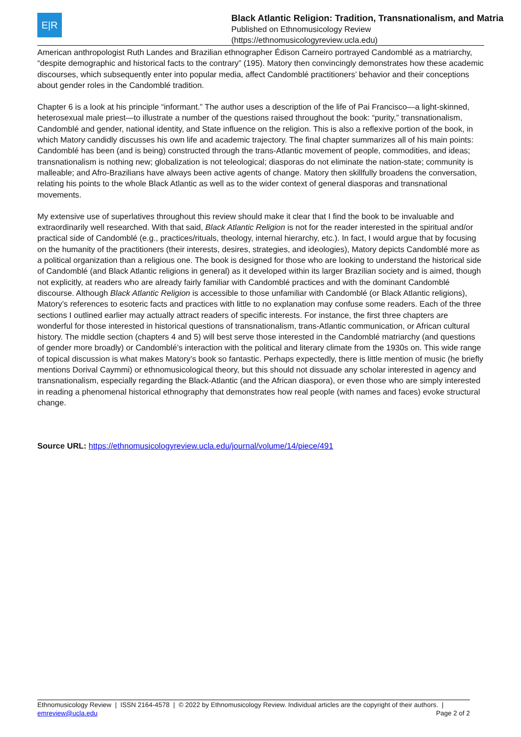E|R
Black Atlantic Religion: Tradition, Transnationalism, and Matria
Published on Ethnomusicology Review
(https://ethnomusicologyreview.ucla.edu)
American anthropologist Ruth Landes and Brazilian ethnographer Édison Carneiro portrayed Candomblé as a matriarchy, “despite demographic and historical facts to the contrary” (195). Matory then convincingly demonstrates how these academic discourses, which subsequently enter into popular media, affect Candomblé practitioners’ behavior and their conceptions about gender roles in the Candomblé tradition.
Chapter 6 is a look at his principle “informant.” The author uses a description of the life of Pai Francisco—a light-skinned, heterosexual male priest—to illustrate a number of the questions raised throughout the book: “purity,” transnationalism, Candomblé and gender, national identity, and State influence on the religion. This is also a reflexive portion of the book, in which Matory candidly discusses his own life and academic trajectory. The final chapter summarizes all of his main points: Candomblé has been (and is being) constructed through the trans-Atlantic movement of people, commodities, and ideas; transnationalism is nothing new; globalization is not teleological; diasporas do not eliminate the nation-state; community is malleable; and Afro-Brazilians have always been active agents of change. Matory then skillfully broadens the conversation, relating his points to the whole Black Atlantic as well as to the wider context of general diasporas and transnational movements.
My extensive use of superlatives throughout this review should make it clear that I find the book to be invaluable and extraordinarily well researched. With that said, Black Atlantic Religion is not for the reader interested in the spiritual and/or practical side of Candomblé (e.g., practices/rituals, theology, internal hierarchy, etc.). In fact, I would argue that by focusing on the humanity of the practitioners (their interests, desires, strategies, and ideologies), Matory depicts Candomblé more as a political organization than a religious one. The book is designed for those who are looking to understand the historical side of Candomblé (and Black Atlantic religions in general) as it developed within its larger Brazilian society and is aimed, though not explicitly, at readers who are already fairly familiar with Candomblé practices and with the dominant Candomblé discourse. Although Black Atlantic Religion is accessible to those unfamiliar with Candomblé (or Black Atlantic religions), Matory’s references to esoteric facts and practices with little to no explanation may confuse some readers. Each of the three sections I outlined earlier may actually attract readers of specific interests. For instance, the first three chapters are wonderful for those interested in historical questions of transnationalism, trans-Atlantic communication, or African cultural history. The middle section (chapters 4 and 5) will best serve those interested in the Candomblé matriarchy (and questions of gender more broadly) or Candomblé’s interaction with the political and literary climate from the 1930s on. This wide range of topical discussion is what makes Matory’s book so fantastic. Perhaps expectedly, there is little mention of music (he briefly mentions Dorival Caymmi) or ethnomusicological theory, but this should not dissuade any scholar interested in agency and transnationalism, especially regarding the Black-Atlantic (and the African diaspora), or even those who are simply interested in reading a phenomenal historical ethnography that demonstrates how real people (with names and faces) evoke structural change.
Source URL: https://ethnomusicologyreview.ucla.edu/journal/volume/14/piece/491
Ethnomusicology Review | ISSN 2164-4578 | © 2022 by Ethnomusicology Review. Individual articles are the copyright of their authors. |
emreview@ucla.edu
Page 2 of 2